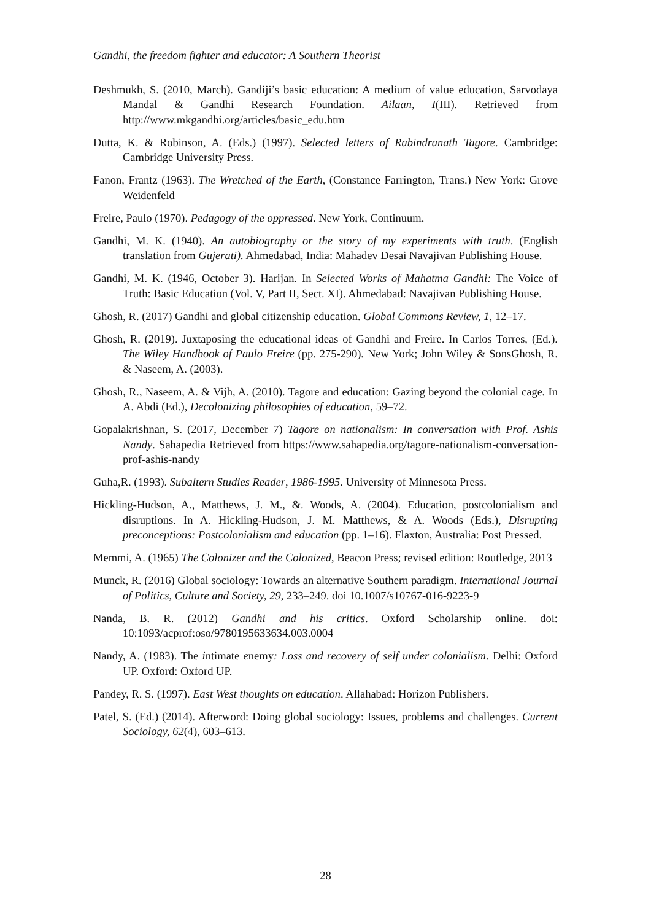Gandhi, the freedom fighter and educator: A Southern Theorist
Deshmukh, S. (2010, March). Gandiji’s basic education: A medium of value education, Sarvodaya Mandal & Gandhi Research Foundation. Ailaan, I(III). Retrieved from http://www.mkgandhi.org/articles/basic_edu.htm
Dutta, K. & Robinson, A. (Eds.) (1997). Selected letters of Rabindranath Tagore. Cambridge: Cambridge University Press.
Fanon, Frantz (1963). The Wretched of the Earth, (Constance Farrington, Trans.) New York: Grove Weidenfeld
Freire, Paulo (1970). Pedagogy of the oppressed. New York, Continuum.
Gandhi, M. K. (1940). An autobiography or the story of my experiments with truth. (English translation from Gujerati). Ahmedabad, India: Mahadev Desai Navajivan Publishing House.
Gandhi, M. K. (1946, October 3). Harijan. In Selected Works of Mahatma Gandhi: The Voice of Truth: Basic Education (Vol. V, Part II, Sect. XI). Ahmedabad: Navajivan Publishing House.
Ghosh, R. (2017) Gandhi and global citizenship education. Global Commons Review, 1, 12–17.
Ghosh, R. (2019). Juxtaposing the educational ideas of Gandhi and Freire. In Carlos Torres, (Ed.). The Wiley Handbook of Paulo Freire (pp. 275-290). New York; John Wiley & SonsGhosh, R. & Naseem, A. (2003).
Ghosh, R., Naseem, A. & Vijh, A. (2010). Tagore and education: Gazing beyond the colonial cage. In A. Abdi (Ed.), Decolonizing philosophies of education, 59–72.
Gopalakrishnan, S. (2017, December 7) Tagore on nationalism: In conversation with Prof. Ashis Nandy. Sahapedia Retrieved from https://www.sahapedia.org/tagore-nationalism-conversation-prof-ashis-nandy
Guha,R. (1993). Subaltern Studies Reader, 1986-1995. University of Minnesota Press.
Hickling-Hudson, A., Matthews, J. M., &. Woods, A. (2004). Education, postcolonialism and disruptions. In A. Hickling-Hudson, J. M. Matthews, & A. Woods (Eds.), Disrupting preconceptions: Postcolonialism and education (pp. 1–16). Flaxton, Australia: Post Pressed.
Memmi, A. (1965) The Colonizer and the Colonized, Beacon Press; revised edition: Routledge, 2013
Munck, R. (2016) Global sociology: Towards an alternative Southern paradigm. International Journal of Politics, Culture and Society, 29, 233–249. doi 10.1007/s10767-016-9223-9
Nanda, B. R. (2012) Gandhi and his critics. Oxford Scholarship online. doi: 10:1093/acprof:oso/9780195633634.003.0004
Nandy, A. (1983). The intimate enemy: Loss and recovery of self under colonialism. Delhi: Oxford UP. Oxford: Oxford UP.
Pandey, R. S. (1997). East West thoughts on education. Allahabad: Horizon Publishers.
Patel, S. (Ed.) (2014). Afterword: Doing global sociology: Issues, problems and challenges. Current Sociology, 62(4), 603–613.
28